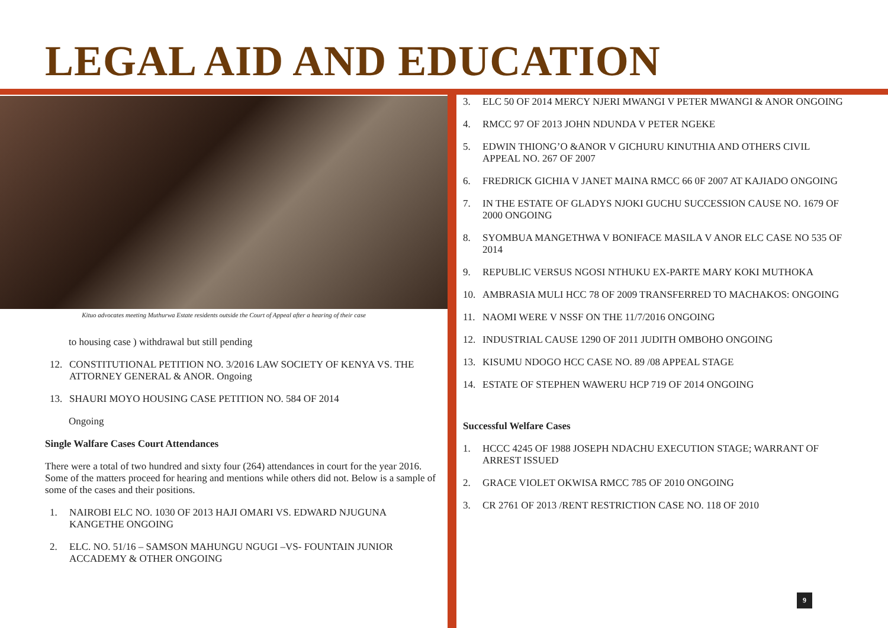LEGAL AID AND EDUCATION
Kituo advocates meeting Muthurwa Estate residents outside the Court of Appeal after a hearing of their case
to housing case ) withdrawal but still pending
12. CONSTITUTIONAL PETITION NO. 3/2016 LAW SOCIETY OF KENYA VS. THE ATTORNEY GENERAL & ANOR. Ongoing
13. SHAURI MOYO HOUSING CASE PETITION NO. 584 OF 2014
Ongoing
Single Walfare Cases Court Attendances
There were a total of two hundred and sixty four (264) attendances in court for the year 2016. Some of the matters proceed for hearing and mentions while others did not. Below is a sample of some of the cases and their positions.
1. NAIROBI ELC NO. 1030 OF 2013 HAJI OMARI VS. EDWARD NJUGUNA KANGETHE ONGOING
2. ELC. NO. 51/16 – SAMSON MAHUNGU NGUGI –VS- FOUNTAIN JUNIOR ACCADEMY & OTHER ONGOING
3. ELC 50 OF 2014 MERCY NJERI MWANGI V PETER MWANGI & ANOR ONGOING
4. RMCC 97 OF 2013 JOHN NDUNDA V PETER NGEKE
5. EDWIN THIONG’O &ANOR V GICHURU KINUTHIA AND OTHERS CIVIL APPEAL NO. 267 OF 2007
6. FREDRICK GICHIA V JANET MAINA RMCC 66 0F 2007 AT KAJIADO ONGOING
7. IN THE ESTATE OF GLADYS NJOKI GUCHU SUCCESSION CAUSE NO. 1679 OF 2000 ONGOING
8. SYOMBUA MANGETHWA V BONIFACE MASILA V ANOR ELC CASE NO 535 OF 2014
9. REPUBLIC VERSUS NGOSI NTHUKU EX-PARTE MARY KOKI MUTHOKA
10. AMBRASIA MULI HCC 78 OF 2009 TRANSFERRED TO MACHAKOS: ONGOING
11. NAOMI WERE V NSSF ON THE 11/7/2016 ONGOING
12. INDUSTRIAL CAUSE 1290 OF 2011 JUDITH OMBOHO ONGOING
13. KISUMU NDOGO HCC CASE NO. 89 /08 APPEAL STAGE
14. ESTATE OF STEPHEN WAWERU HCP 719 OF 2014 ONGOING
Successful Welfare Cases
1. HCCC 4245 OF 1988 JOSEPH NDACHU EXECUTION STAGE; WARRANT OF ARREST ISSUED
2. GRACE VIOLET OKWISA RMCC 785 OF 2010 ONGOING
3. CR 2761 OF 2013 /RENT RESTRICTION CASE NO. 118 OF 2010
9